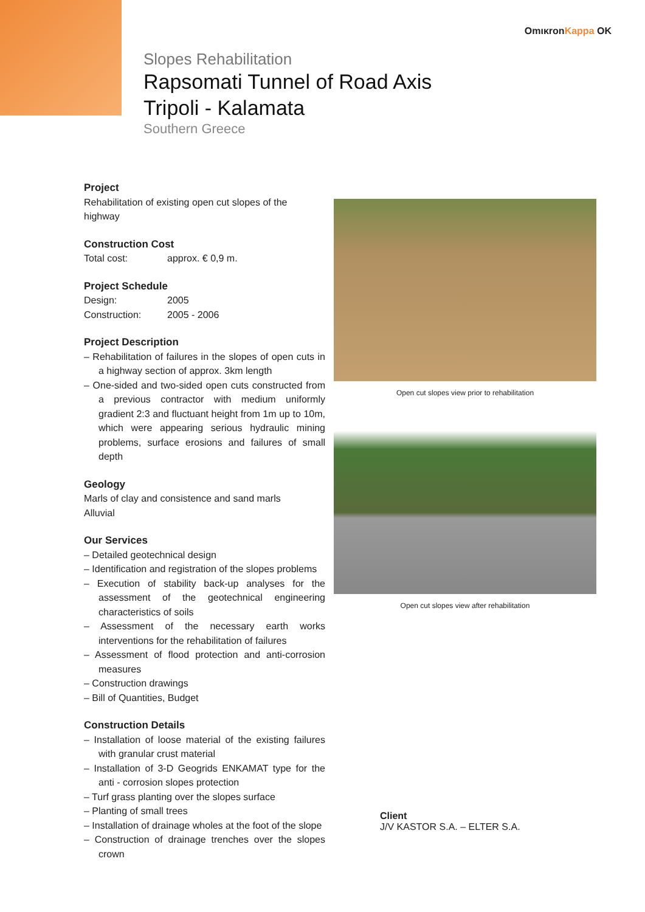OmικronKappa OK
Slopes Rehabilitation
Rapsomati Tunnel of Road Axis
Tripoli - Kalamata
Southern Greece
Project
Rehabilitation of existing open cut slopes of the highway
Construction Cost
Total cost: approx. € 0,9 m.
Project Schedule
Design: 2005
Construction: 2005 - 2006
Project Description
– Rehabilitation of failures in the slopes of open cuts in a highway section of approx. 3km length
– One-sided and two-sided open cuts constructed from a previous contractor with medium uniformly gradient 2:3 and fluctuant height from 1m up to 10m, which were appearing serious hydraulic mining problems, surface erosions and failures of small depth
Geology
Marls of clay and consistence and sand marls
Alluvial
Our Services
– Detailed geotechnical design
– Identification and registration of the slopes problems
– Execution of stability back-up analyses for the assessment of the geotechnical engineering characteristics of soils
– Assessment of the necessary earth works interventions for the rehabilitation of failures
– Assessment of flood protection and anti-corrosion measures
– Construction drawings
– Bill of Quantities, Budget
Construction Details
– Installation of loose material of the existing failures with granular crust material
– Installation of 3-D Geogrids ENKAMAT type for the anti - corrosion slopes protection
– Turf grass planting over the slopes surface
– Planting of small trees
– Installation of drainage wholes at the foot of the slope
– Construction of drainage trenches over the slopes crown
Open cut slopes view prior to rehabilitation
Open cut slopes view after rehabilitation
Client
J/V KASTOR S.A. – ELTER S.A.